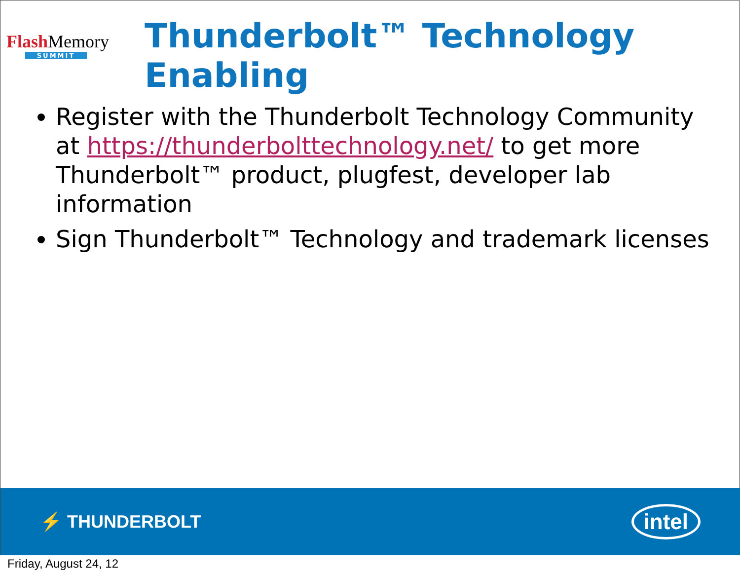Flash Memory
SUMMIT
Thunderbolt™ Technology
Enabling
Register with the Thunderbolt Technology Community at https://thunderbolttechnology.net/ to get more Thunderbolt™ product, plugfest, developer lab information
Sign Thunderbolt™ Technology and trademark licenses
⚡ THUNDERBOLT
intel
Friday, August 24, 12